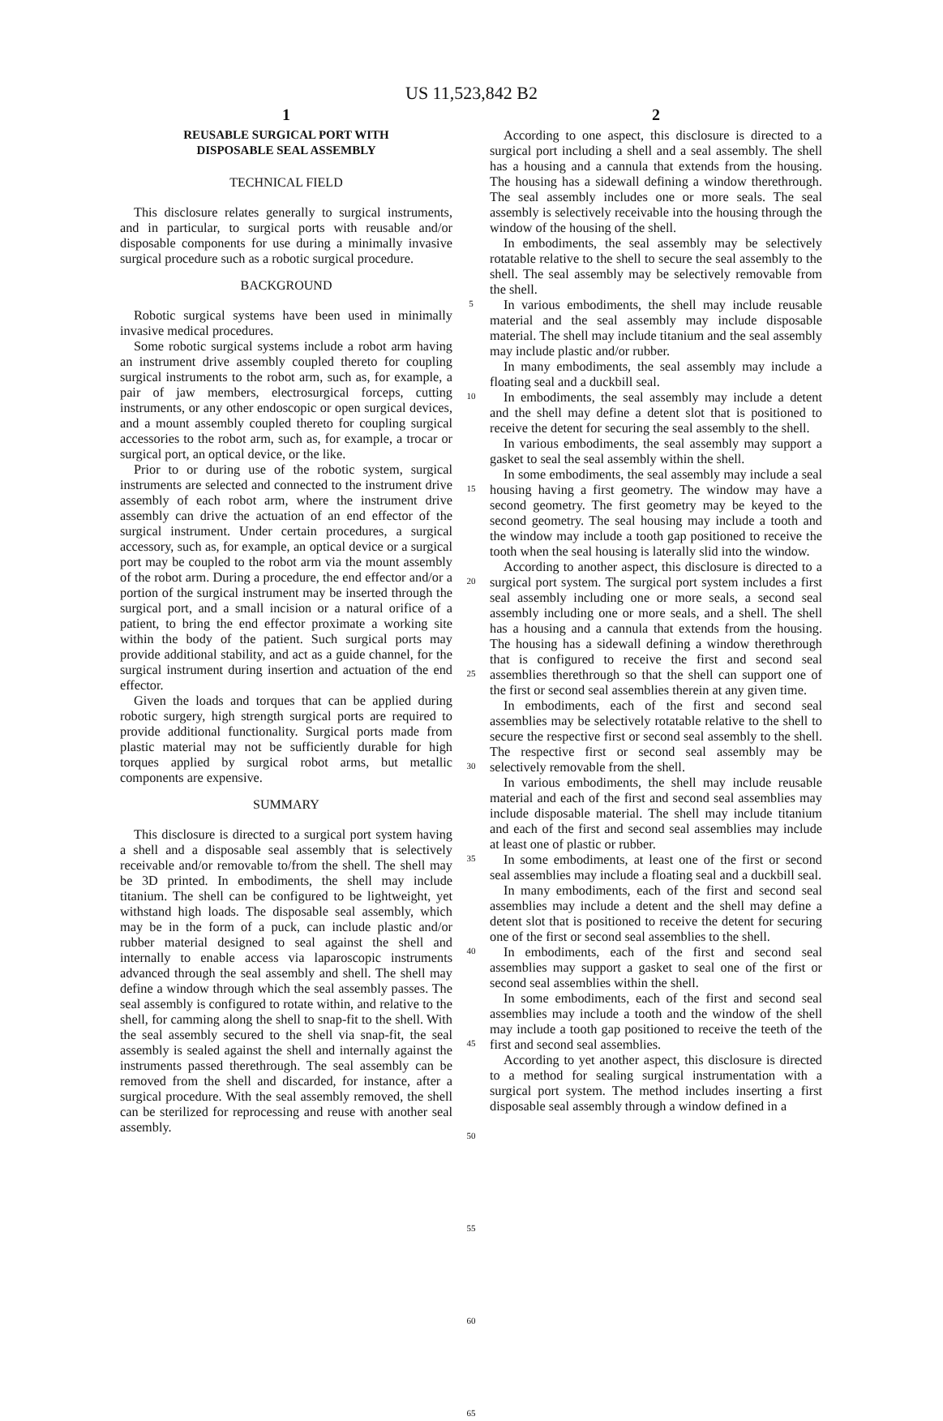US 11,523,842 B2
1
REUSABLE SURGICAL PORT WITH
DISPOSABLE SEAL ASSEMBLY
TECHNICAL FIELD
This disclosure relates generally to surgical instruments, and in particular, to surgical ports with reusable and/or disposable components for use during a minimally invasive surgical procedure such as a robotic surgical procedure.
BACKGROUND
Robotic surgical systems have been used in minimally invasive medical procedures.
Some robotic surgical systems include a robot arm having an instrument drive assembly coupled thereto for coupling surgical instruments to the robot arm, such as, for example, a pair of jaw members, electrosurgical forceps, cutting instruments, or any other endoscopic or open surgical devices, and a mount assembly coupled thereto for coupling surgical accessories to the robot arm, such as, for example, a trocar or surgical port, an optical device, or the like.
Prior to or during use of the robotic system, surgical instruments are selected and connected to the instrument drive assembly of each robot arm, where the instrument drive assembly can drive the actuation of an end effector of the surgical instrument. Under certain procedures, a surgical accessory, such as, for example, an optical device or a surgical port may be coupled to the robot arm via the mount assembly of the robot arm. During a procedure, the end effector and/or a portion of the surgical instrument may be inserted through the surgical port, and a small incision or a natural orifice of a patient, to bring the end effector proximate a working site within the body of the patient. Such surgical ports may provide additional stability, and act as a guide channel, for the surgical instrument during insertion and actuation of the end effector.
Given the loads and torques that can be applied during robotic surgery, high strength surgical ports are required to provide additional functionality. Surgical ports made from plastic material may not be sufficiently durable for high torques applied by surgical robot arms, but metallic components are expensive.
SUMMARY
This disclosure is directed to a surgical port system having a shell and a disposable seal assembly that is selectively receivable and/or removable to/from the shell. The shell may be 3D printed. In embodiments, the shell may include titanium. The shell can be configured to be lightweight, yet withstand high loads. The disposable seal assembly, which may be in the form of a puck, can include plastic and/or rubber material designed to seal against the shell and internally to enable access via laparoscopic instruments advanced through the seal assembly and shell. The shell may define a window through which the seal assembly passes. The seal assembly is configured to rotate within, and relative to the shell, for camming along the shell to snap-fit to the shell. With the seal assembly secured to the shell via snap-fit, the seal assembly is sealed against the shell and internally against the instruments passed therethrough. The seal assembly can be removed from the shell and discarded, for instance, after a surgical procedure. With the seal assembly removed, the shell can be sterilized for reprocessing and reuse with another seal assembly.
5
10
15
20
25
30
35
40
45
50
55
60
65
2
According to one aspect, this disclosure is directed to a surgical port including a shell and a seal assembly. The shell has a housing and a cannula that extends from the housing. The housing has a sidewall defining a window therethrough. The seal assembly includes one or more seals. The seal assembly is selectively receivable into the housing through the window of the housing of the shell.
In embodiments, the seal assembly may be selectively rotatable relative to the shell to secure the seal assembly to the shell. The seal assembly may be selectively removable from the shell.
In various embodiments, the shell may include reusable material and the seal assembly may include disposable material. The shell may include titanium and the seal assembly may include plastic and/or rubber.
In many embodiments, the seal assembly may include a floating seal and a duckbill seal.
In embodiments, the seal assembly may include a detent and the shell may define a detent slot that is positioned to receive the detent for securing the seal assembly to the shell.
In various embodiments, the seal assembly may support a gasket to seal the seal assembly within the shell.
In some embodiments, the seal assembly may include a seal housing having a first geometry. The window may have a second geometry. The first geometry may be keyed to the second geometry. The seal housing may include a tooth and the window may include a tooth gap positioned to receive the tooth when the seal housing is laterally slid into the window.
According to another aspect, this disclosure is directed to a surgical port system. The surgical port system includes a first seal assembly including one or more seals, a second seal assembly including one or more seals, and a shell. The shell has a housing and a cannula that extends from the housing. The housing has a sidewall defining a window therethrough that is configured to receive the first and second seal assemblies therethrough so that the shell can support one of the first or second seal assemblies therein at any given time.
In embodiments, each of the first and second seal assemblies may be selectively rotatable relative to the shell to secure the respective first or second seal assembly to the shell. The respective first or second seal assembly may be selectively removable from the shell.
In various embodiments, the shell may include reusable material and each of the first and second seal assemblies may include disposable material. The shell may include titanium and each of the first and second seal assemblies may include at least one of plastic or rubber.
In some embodiments, at least one of the first or second seal assemblies may include a floating seal and a duckbill seal.
In many embodiments, each of the first and second seal assemblies may include a detent and the shell may define a detent slot that is positioned to receive the detent for securing one of the first or second seal assemblies to the shell.
In embodiments, each of the first and second seal assemblies may support a gasket to seal one of the first or second seal assemblies within the shell.
In some embodiments, each of the first and second seal assemblies may include a tooth and the window of the shell may include a tooth gap positioned to receive the teeth of the first and second seal assemblies.
According to yet another aspect, this disclosure is directed to a method for sealing surgical instrumentation with a surgical port system. The method includes inserting a first disposable seal assembly through a window defined in a